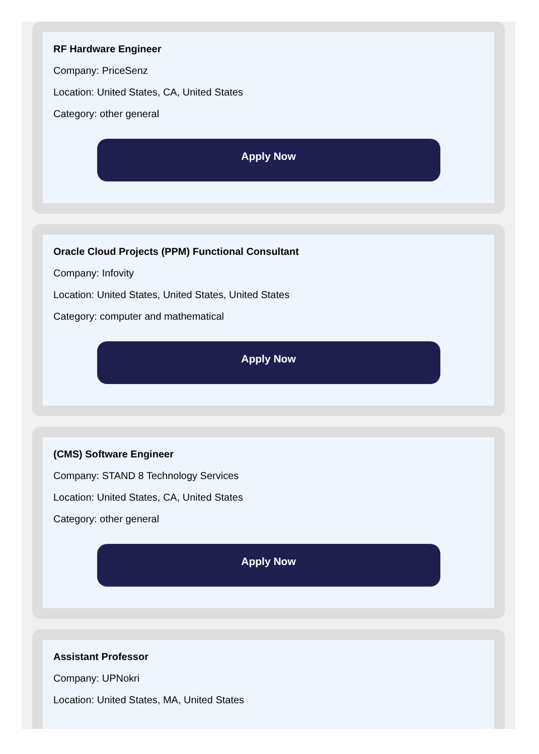RF Hardware Engineer
Company: PriceSenz
Location: United States, CA, United States
Category: other general
Apply Now
Oracle Cloud Projects (PPM) Functional Consultant
Company: Infovity
Location: United States, United States, United States
Category: computer and mathematical
Apply Now
(CMS) Software Engineer
Company: STAND 8 Technology Services
Location: United States, CA, United States
Category: other general
Apply Now
Assistant Professor
Company: UPNokri
Location: United States, MA, United States